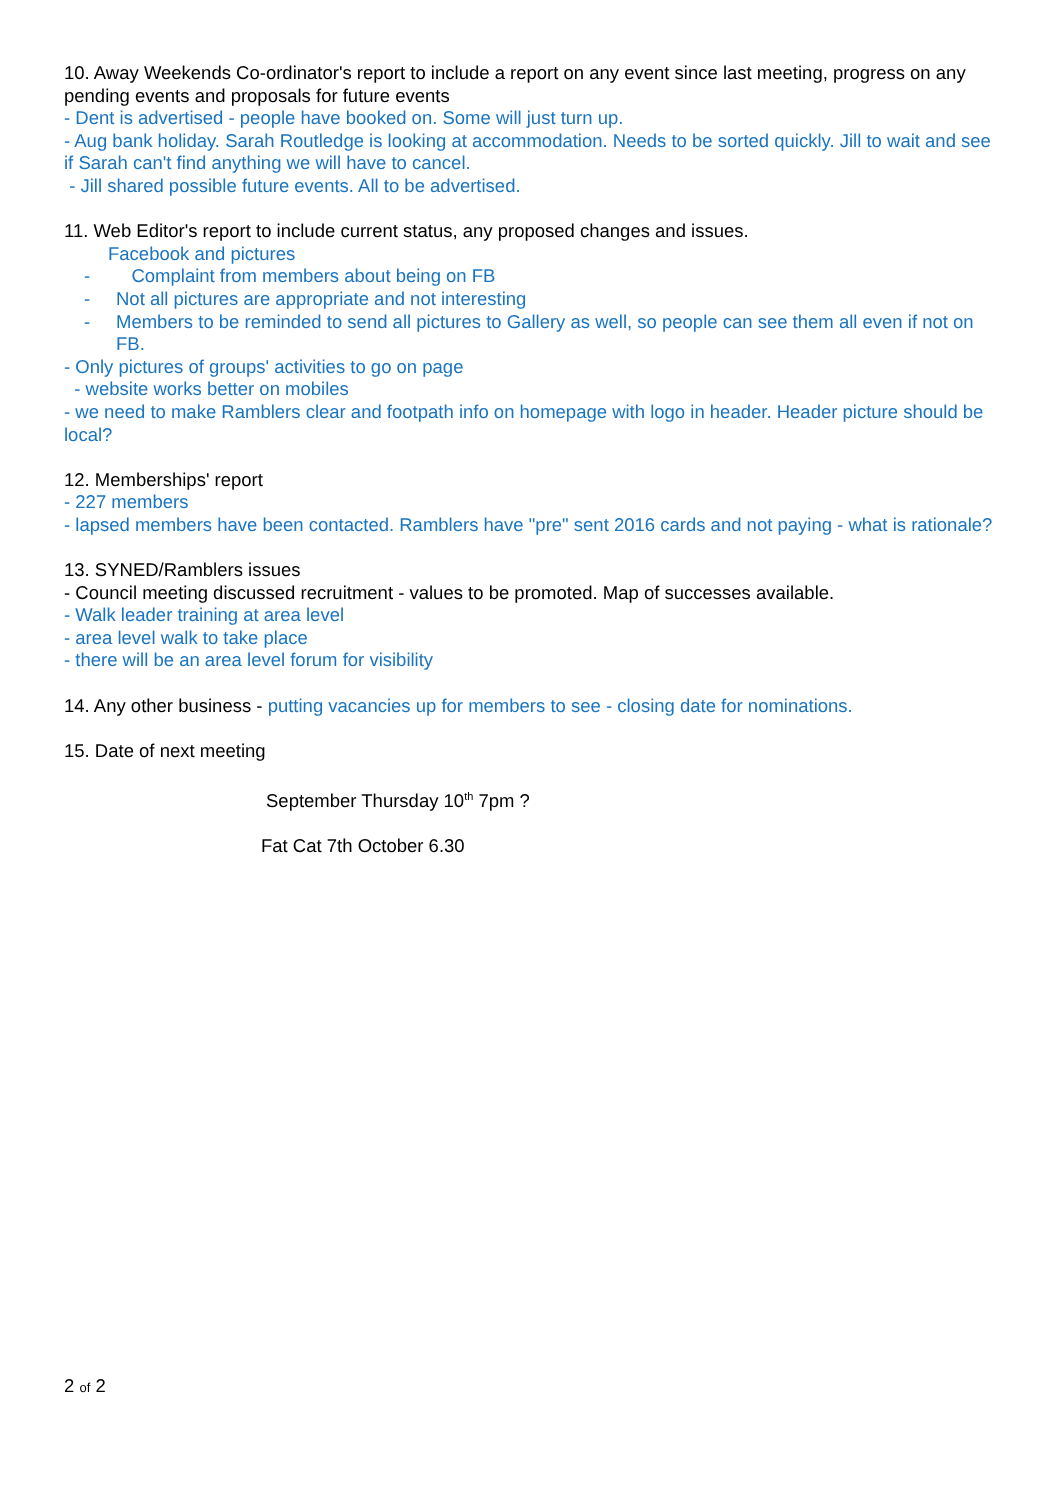10. Away Weekends Co-ordinator's report to include a report on any event since last meeting, progress on any pending events and proposals for future events
- Dent is advertised - people have booked on. Some will just turn up.
- Aug bank holiday. Sarah Routledge is looking at accommodation. Needs to be sorted quickly. Jill to wait and see if Sarah can't find anything we will have to cancel.
- Jill shared possible future events. All to be advertised.
11. Web Editor's report to include current status, any proposed changes and issues.
Facebook and pictures
- Complaint from members about being on FB
- Not all pictures are appropriate and not interesting
- Members to be reminded to send all pictures to Gallery as well, so people can see them all even if not on FB.
- Only pictures of groups' activities to go on page
- website works better on mobiles
- we need to make Ramblers clear and footpath info on homepage with logo in header. Header picture should be local?
12. Memberships' report
- 227 members
- lapsed members have been contacted. Ramblers have "pre" sent 2016 cards and not paying - what is rationale?
13. SYNED/Ramblers issues
- Council meeting discussed recruitment - values to be promoted. Map of successes available.
- Walk leader training at area level
- area level walk to take place
- there will be an area level forum for visibility
14. Any other business - putting vacancies up for members to see - closing date for nominations.
15. Date of next meeting
September Thursday 10<sup>th</sup> 7pm ?
Fat Cat 7th October 6.30
2 of 2